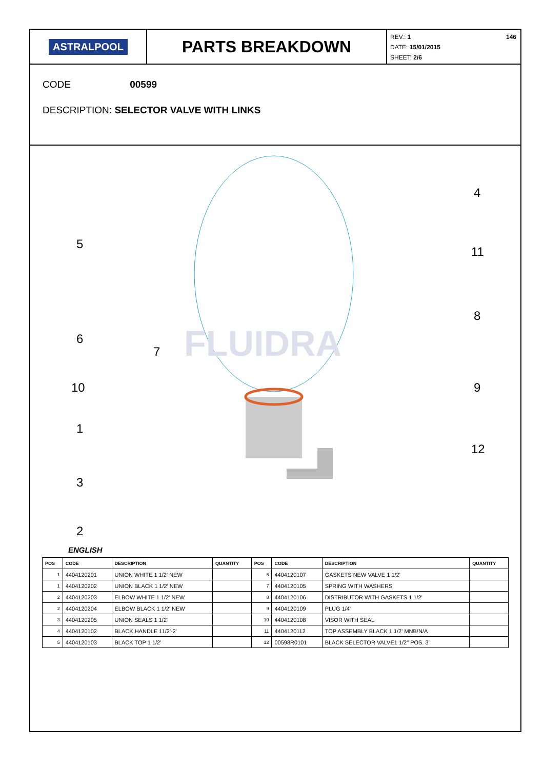ASTRALPOOL
PARTS BREAKDOWN
146
REV.: 1
DATE: 15/01/2015
SHEET: 2/6
CODE 00599
DESCRIPTION: SELECTOR VALVE WITH LINKS
FLUIDRA
5
.
.
4
11
8
6
7
10
9
1
12
3
2
ENGLISH
| POS | CODE | DESCRIPTION | QUANTITY | POS | CODE | DESCRIPTION | QUANTITY |
| --- | --- | --- | --- | --- | --- | --- | --- |
| 1 | 4404120201 | UNION WHITE 1 1/2' NEW | | 6 | 4404120107 | GASKETS NEW VALVE 1 1/2' | |
| 1 | 4404120202 | UNION BLACK 1 1/2' NEW | | 7 | 4404120105 | SPRING WITH WASHERS | |
| 2 | 4404120203 | ELBOW WHITE 1 1/2' NEW | | 8 | 4404120106 | DISTRIBUTOR WITH GASKETS 1 1/2' | |
| 2 | 4404120204 | ELBOW BLACK 1 1/2' NEW | | 9 | 4404120109 | PLUG 1/4' | |
| 3 | 4404120205 | UNION SEALS 1 1/2' | | 10 | 4404120108 | VISOR WITH SEAL | |
| 4 | 4404120102 | BLACK HANDLE 11/2'-2' | | 11 | 4404120112 | TOP ASSEMBLY BLACK 1 1/2' MNB/N/A | |
| 5 | 4404120103 | BLACK TOP 1 1/2' | | 12 | 00598R0101 | BLACK SELECTOR VALVE1 1/2" POS. 3" | |